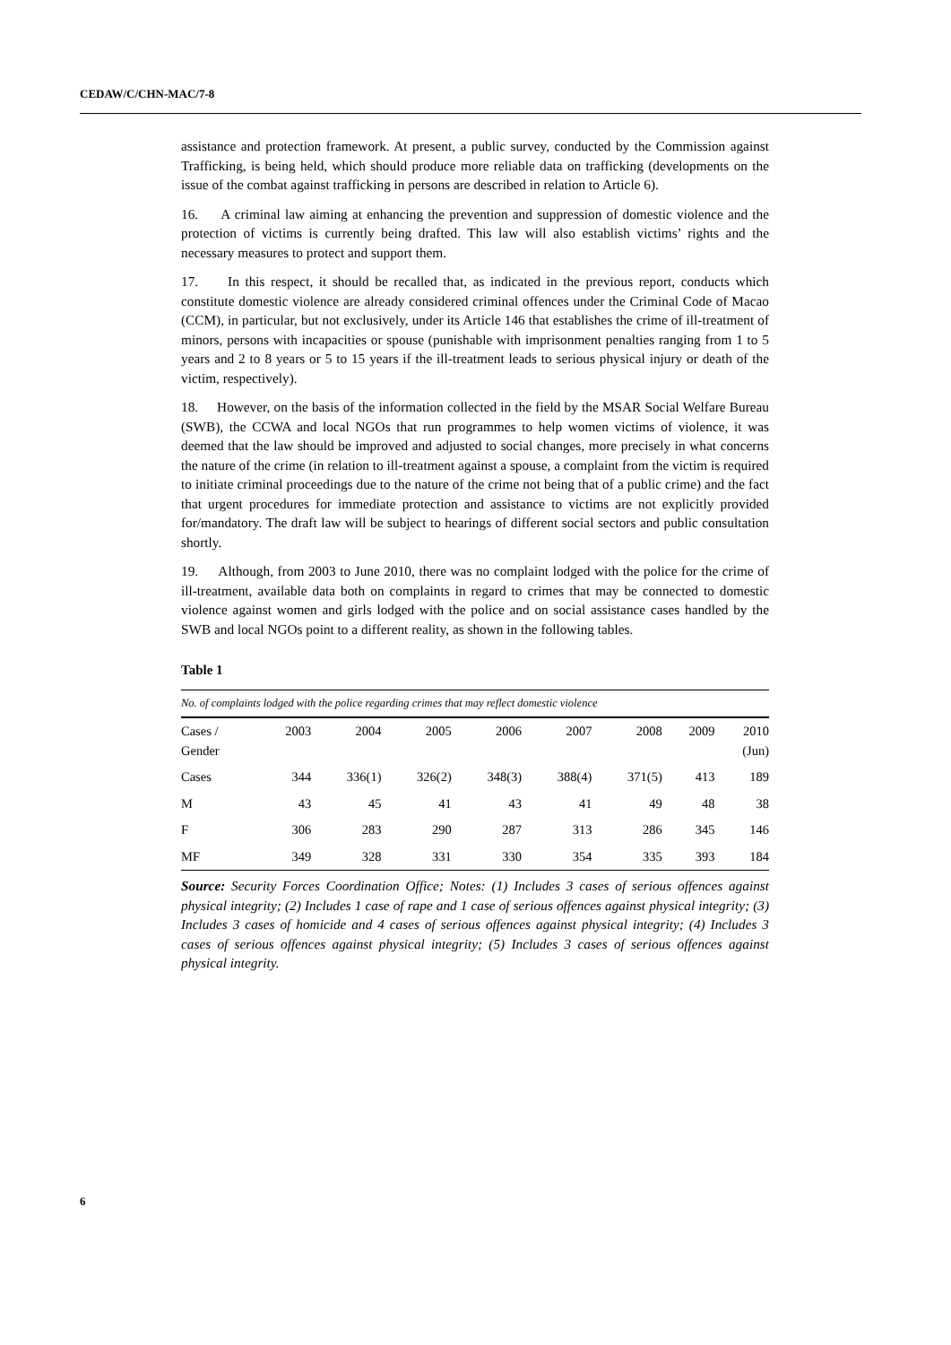CEDAW/C/CHN-MAC/7-8
assistance and protection framework. At present, a public survey, conducted by the Commission against Trafficking, is being held, which should produce more reliable data on trafficking (developments on the issue of the combat against trafficking in persons are described in relation to Article 6).
16. A criminal law aiming at enhancing the prevention and suppression of domestic violence and the protection of victims is currently being drafted. This law will also establish victims’ rights and the necessary measures to protect and support them.
17. In this respect, it should be recalled that, as indicated in the previous report, conducts which constitute domestic violence are already considered criminal offences under the Criminal Code of Macao (CCM), in particular, but not exclusively, under its Article 146 that establishes the crime of ill-treatment of minors, persons with incapacities or spouse (punishable with imprisonment penalties ranging from 1 to 5 years and 2 to 8 years or 5 to 15 years if the ill-treatment leads to serious physical injury or death of the victim, respectively).
18. However, on the basis of the information collected in the field by the MSAR Social Welfare Bureau (SWB), the CCWA and local NGOs that run programmes to help women victims of violence, it was deemed that the law should be improved and adjusted to social changes, more precisely in what concerns the nature of the crime (in relation to ill-treatment against a spouse, a complaint from the victim is required to initiate criminal proceedings due to the nature of the crime not being that of a public crime) and the fact that urgent procedures for immediate protection and assistance to victims are not explicitly provided for/mandatory. The draft law will be subject to hearings of different social sectors and public consultation shortly.
19. Although, from 2003 to June 2010, there was no complaint lodged with the police for the crime of ill-treatment, available data both on complaints in regard to crimes that may be connected to domestic violence against women and girls lodged with the police and on social assistance cases handled by the SWB and local NGOs point to a different reality, as shown in the following tables.
Table 1
| No. of complaints lodged with the police regarding crimes that may reflect domestic violence | | | | | | | | |
| Cases / Gender | 2003 | 2004 | 2005 | 2006 | 2007 | 2008 | 2009 | 2010 (Jun) |
| Cases | 344 | 336(1) | 326(2) | 348(3) | 388(4) | 371(5) | 413 | 189 |
| M | 43 | 45 | 41 | 43 | 41 | 49 | 48 | 38 |
| F | 306 | 283 | 290 | 287 | 313 | 286 | 345 | 146 |
| MF | 349 | 328 | 331 | 330 | 354 | 335 | 393 | 184 |
Source: Security Forces Coordination Office; Notes: (1) Includes 3 cases of serious offences against physical integrity; (2) Includes 1 case of rape and 1 case of serious offences against physical integrity; (3) Includes 3 cases of homicide and 4 cases of serious offences against physical integrity; (4) Includes 3 cases of serious offences against physical integrity; (5) Includes 3 cases of serious offences against physical integrity.
6